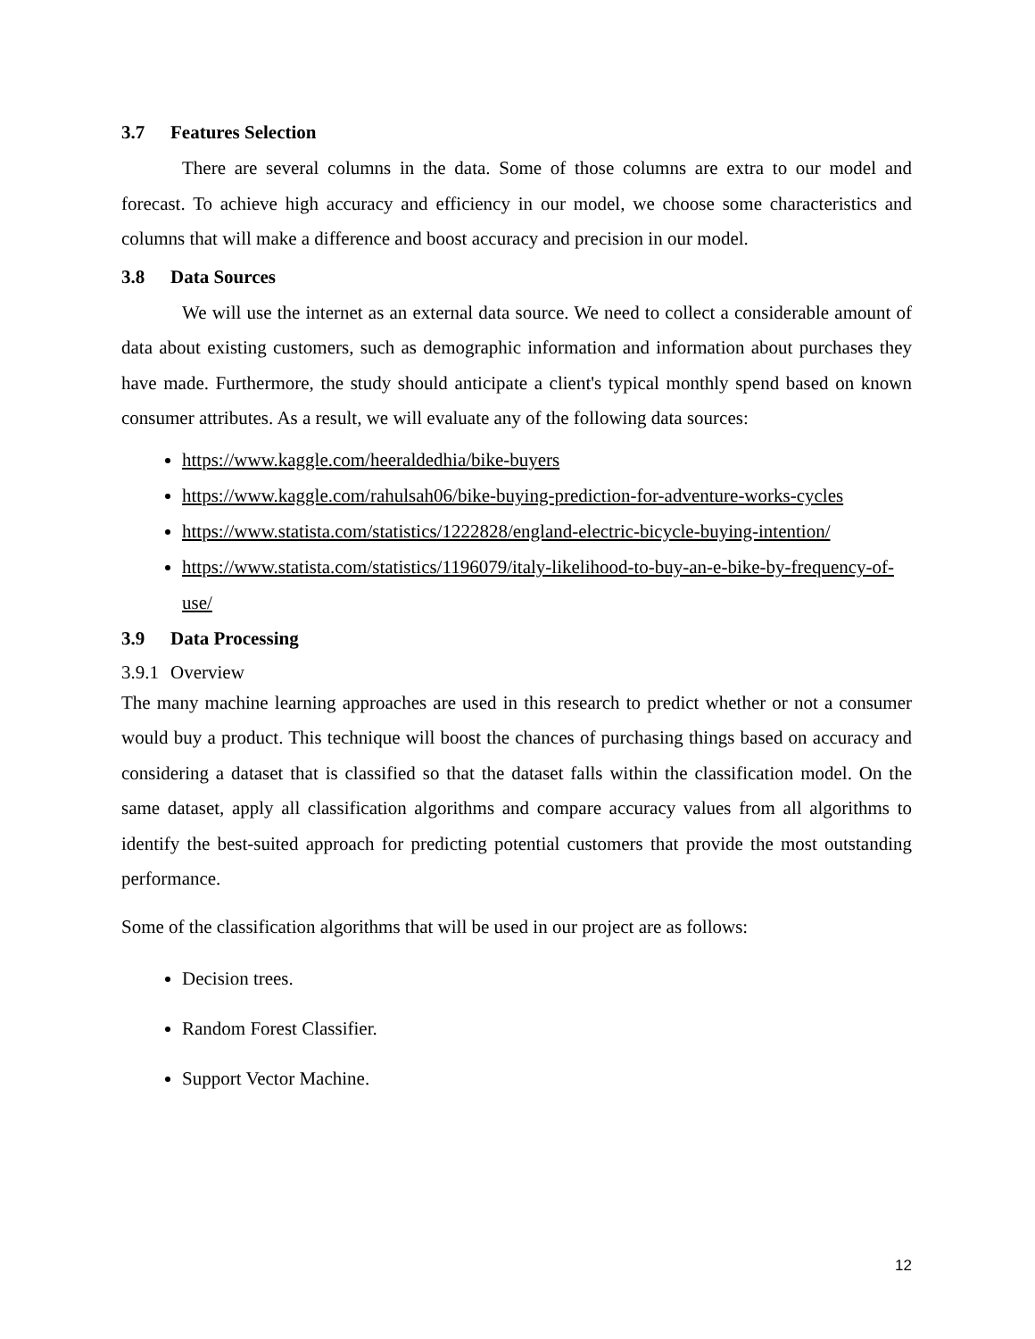3.7 Features Selection
There are several columns in the data. Some of those columns are extra to our model and forecast. To achieve high accuracy and efficiency in our model, we choose some characteristics and columns that will make a difference and boost accuracy and precision in our model.
3.8 Data Sources
We will use the internet as an external data source. We need to collect a considerable amount of data about existing customers, such as demographic information and information about purchases they have made. Furthermore, the study should anticipate a client's typical monthly spend based on known consumer attributes. As a result, we will evaluate any of the following data sources:
https://www.kaggle.com/heeraldedhia/bike-buyers
https://www.kaggle.com/rahulsah06/bike-buying-prediction-for-adventure-works-cycles
https://www.statista.com/statistics/1222828/england-electric-bicycle-buying-intention/
https://www.statista.com/statistics/1196079/italy-likelihood-to-buy-an-e-bike-by-frequency-of-use/
3.9 Data Processing
3.9.1 Overview
The many machine learning approaches are used in this research to predict whether or not a consumer would buy a product. This technique will boost the chances of purchasing things based on accuracy and considering a dataset that is classified so that the dataset falls within the classification model. On the same dataset, apply all classification algorithms and compare accuracy values from all algorithms to identify the best-suited approach for predicting potential customers that provide the most outstanding performance.
Some of the classification algorithms that will be used in our project are as follows:
Decision trees.
Random Forest Classifier.
Support Vector Machine.
12